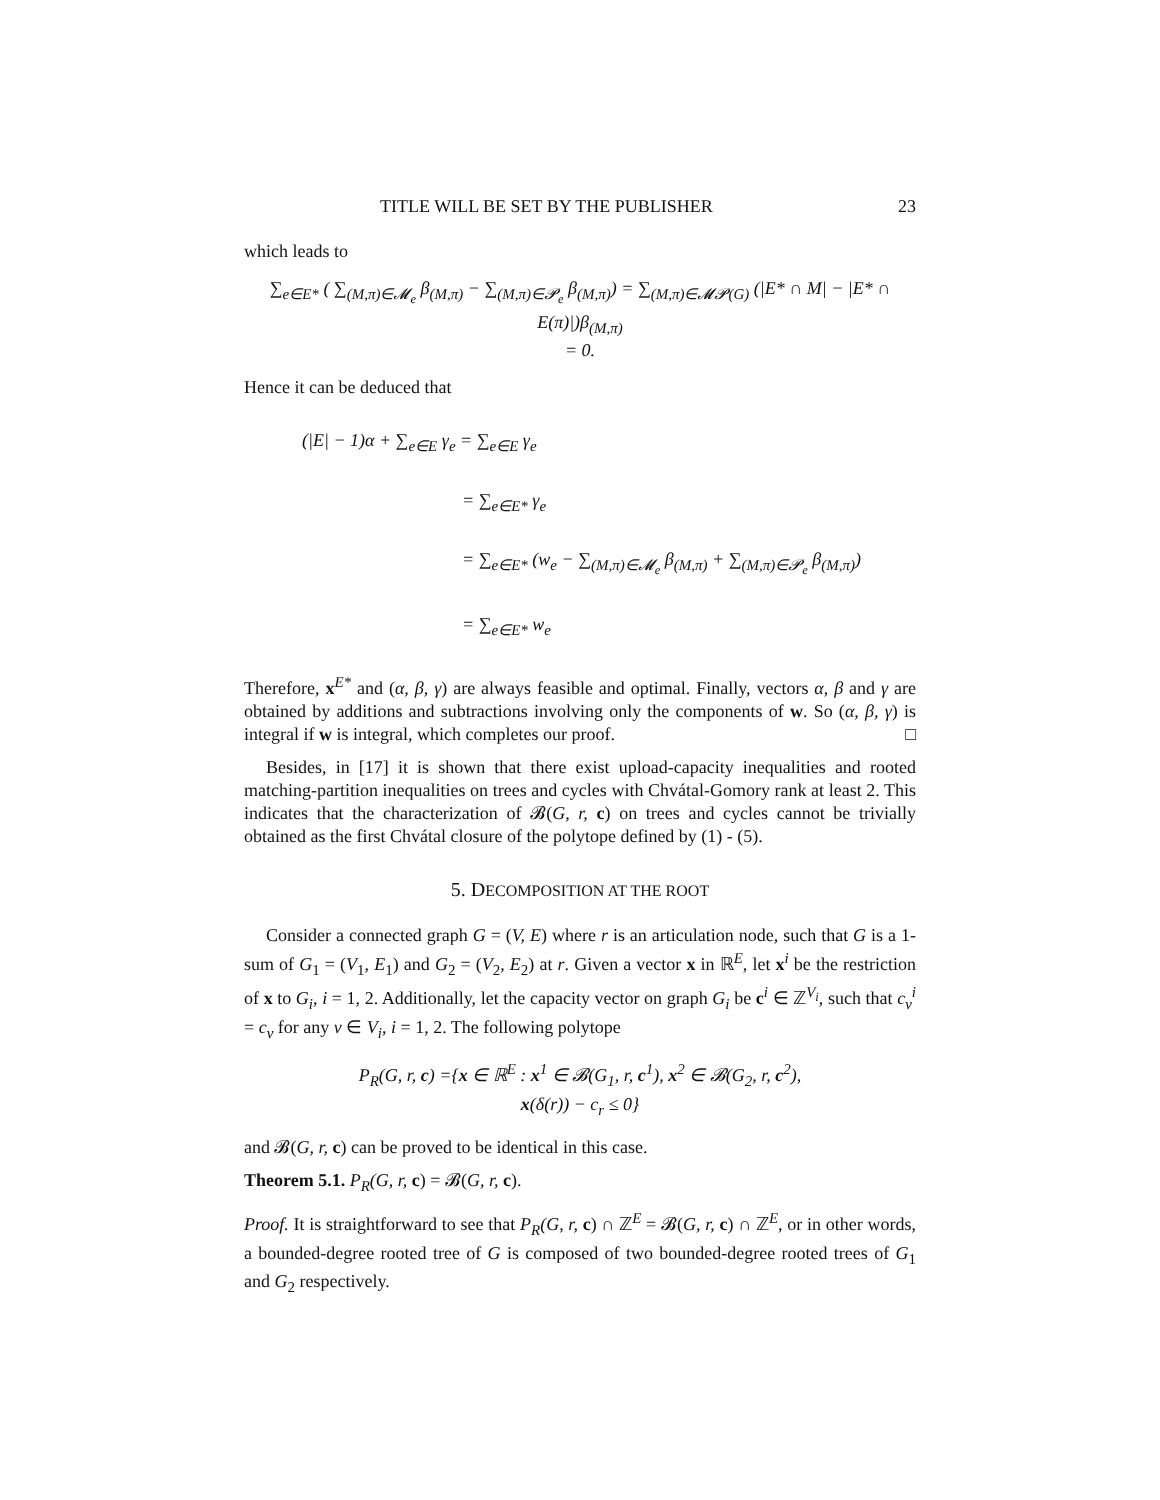TITLE WILL BE SET BY THE PUBLISHER 23
which leads to
∑<sub>e∈E*</sub> ( ∑<sub>(M,π)∈𝓜<sub>e</sub></sub> β<sub>(M,π)</sub> − ∑<sub>(M,π)∈𝓟<sub>e</sub></sub> β<sub>(M,π)</sub>) = ∑<sub>(M,π)∈𝓜𝓟(G)</sub> (|E* ∩ M| − |E* ∩ E(π)|)β<sub>(M,π)</sub>
= 0.
Hence it can be deduced that
(|E| − 1)α + ∑<sub>e∈E</sub> γ<sub>e</sub> = ∑<sub>e∈E</sub> γ<sub>e</sub>
= ∑<sub>e∈E*</sub> γ<sub>e</sub>
= ∑<sub>e∈E*</sub> (w<sub>e</sub> − ∑<sub>(M,π)∈𝓜<sub>e</sub></sub> β<sub>(M,π)</sub> + ∑<sub>(M,π)∈𝓟<sub>e</sub></sub> β<sub>(M,π)</sub>)
= ∑<sub>e∈E*</sub> w<sub>e</sub>
Therefore, x<sup>E*</sup> and (α, β, γ) are always feasible and optimal. Finally, vectors α, β and γ are obtained by additions and subtractions involving only the components of w. So (α, β, γ) is integral if w is integral, which completes our proof. □
Besides, in [17] it is shown that there exist upload-capacity inequalities and rooted matching-partition inequalities on trees and cycles with Chvátal-Gomory rank at least 2. This indicates that the characterization of 𝓑(G, r, c) on trees and cycles cannot be trivially obtained as the first Chvátal closure of the polytope defined by (1) - (5).
5. DECOMPOSITION AT THE ROOT
Consider a connected graph G = (V, E) where r is an articulation node, such that G is a 1-sum of G<sub>1</sub> = (V<sub>1</sub>, E<sub>1</sub>) and G<sub>2</sub> = (V<sub>2</sub>, E<sub>2</sub>) at r. Given a vector x in ℝ<sup>E</sup>, let x<sup>i</sup> be the restriction of x to G<sub>i</sub>, i = 1, 2. Additionally, let the capacity vector on graph G<sub>i</sub> be c<sup>i</sup> ∈ ℤ<sup>V<sub>i</sub></sup>, such that c<sub>v</sub><sup>i</sup> = c<sub>v</sub> for any v ∈ V<sub>i</sub>, i = 1, 2. The following polytope
P<sub>R</sub>(G, r, c) ={x ∈ ℝ<sup>E</sup> : x<sup>1</sup> ∈ 𝓑(G<sub>1</sub>, r, c<sup>1</sup>), x<sup>2</sup> ∈ 𝓑(G<sub>2</sub>, r, c<sup>2</sup>),
x(δ(r)) − c<sub>r</sub> ≤ 0}
and 𝓑(G, r, c) can be proved to be identical in this case.
Theorem 5.1. P<sub>R</sub>(G, r, c) = 𝓑(G, r, c).
Proof. It is straightforward to see that P<sub>R</sub>(G, r, c) ∩ ℤ<sup>E</sup> = 𝓑(G, r, c) ∩ ℤ<sup>E</sup>, or in other words, a bounded-degree rooted tree of G is composed of two bounded-degree rooted trees of G<sub>1</sub> and G<sub>2</sub> respectively.